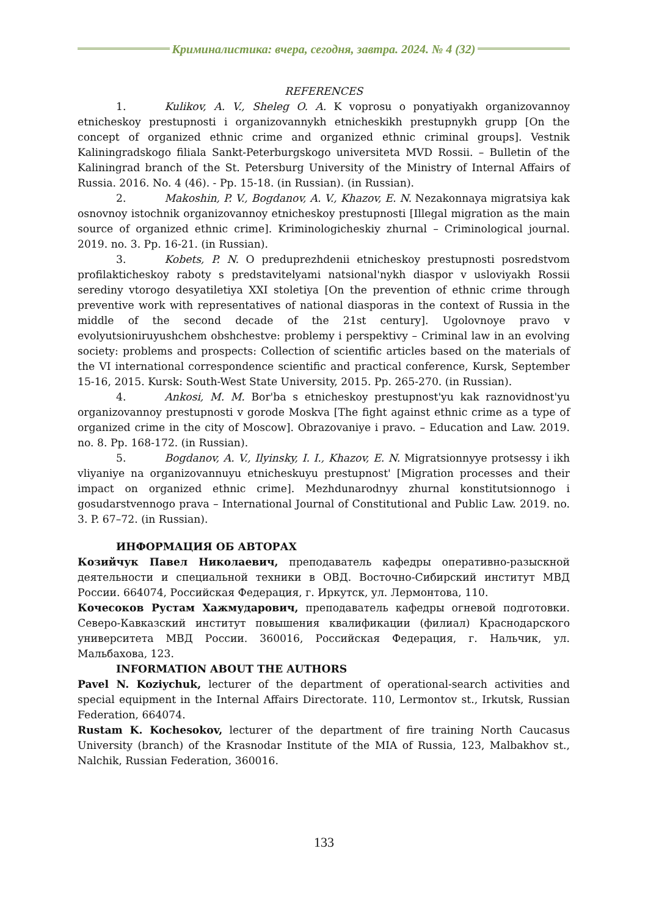Криминалистика: вчера, сегодня, завтра. 2024. № 4 (32)
REFERENCES
1. Kulikov, A. V., Sheleg O. A. K voprosu o ponyatiyakh organizovannoy etnicheskoy prestupnosti i organizovannykh etnicheskikh prestupnykh grupp [On the concept of organized ethnic crime and organized ethnic criminal groups]. Vestnik Kaliningradskogo filiala Sankt-Peterburgskogo universiteta MVD Rossii. – Bulletin of the Kaliningrad branch of the St. Petersburg University of the Ministry of Internal Affairs of Russia. 2016. No. 4 (46). - Pp. 15-18. (in Russian). (in Russian).
2. Makoshin, P. V., Bogdanov, A. V., Khazov, E. N. Nezakonnaya migratsiya kak osnovnoy istochnik organizovannoy etnicheskoy prestupnosti [Illegal migration as the main source of organized ethnic crime]. Kriminologicheskiy zhurnal – Criminological journal. 2019. no. 3. Pp. 16-21. (in Russian).
3. Kobets, P. N. O preduprezhdenii etnicheskoy prestupnosti posredstvom profilakticheskoy raboty s predstavitelyami natsional'nykh diaspor v usloviyakh Rossii serediny vtorogo desyatiletiya XXI stoletiya [On the prevention of ethnic crime through preventive work with representatives of national diasporas in the context of Russia in the middle of the second decade of the 21st century]. Ugolovnoye pravo v evolyutsioniruyushchem obshchestve: problemy i perspektivy – Criminal law in an evolving society: problems and prospects: Collection of scientific articles based on the materials of the VI international correspondence scientific and practical conference, Kursk, September 15-16, 2015. Kursk: South-West State University, 2015. Pp. 265-270. (in Russian).
4. Ankosi, M. M. Bor'ba s etnicheskoy prestupnost'yu kak raznovidnost'yu organizovannoy prestupnosti v gorode Moskva [The fight against ethnic crime as a type of organized crime in the city of Moscow]. Obrazovaniye i pravo. – Education and Law. 2019. no. 8. Pp. 168-172. (in Russian).
5. Bogdanov, A. V., Ilyinsky, I. I., Khazov, E. N. Migratsionnyye protsessy i ikh vliyaniye na organizovannuyu etnicheskuyu prestupnost' [Migration processes and their impact on organized ethnic crime]. Mezhdunarodnyy zhurnal konstitutsionnogo i gosudarstvennogo prava – International Journal of Constitutional and Public Law. 2019. no. 3. P. 67–72. (in Russian).
ИНФОРМАЦИЯ ОБ АВТОРАХ
Козийчук Павел Николаевич, преподаватель кафедры оперативно-разыскной деятельности и специальной техники в ОВД. Восточно-Сибирский институт МВД России. 664074, Российская Федерация, г. Иркутск, ул. Лермонтова, 110.
Кочесоков Рустам Хажмударович, преподаватель кафедры огневой подготовки. Северо-Кавказский институт повышения квалификации (филиал) Краснодарского университета МВД России. 360016, Российская Федерация, г. Нальчик, ул. Мальбахова, 123.
INFORMATION ABOUT THE AUTHORS
Pavel N. Koziychuk, lecturer of the department of operational-search activities and special equipment in the Internal Affairs Directorate. 110, Lermontov st., Irkutsk, Russian Federation, 664074.
Rustam K. Kochesokov, lecturer of the department of fire training North Caucasus University (branch) of the Krasnodar Institute of the MIA of Russia, 123, Malbakhov st., Nalchik, Russian Federation, 360016.
133